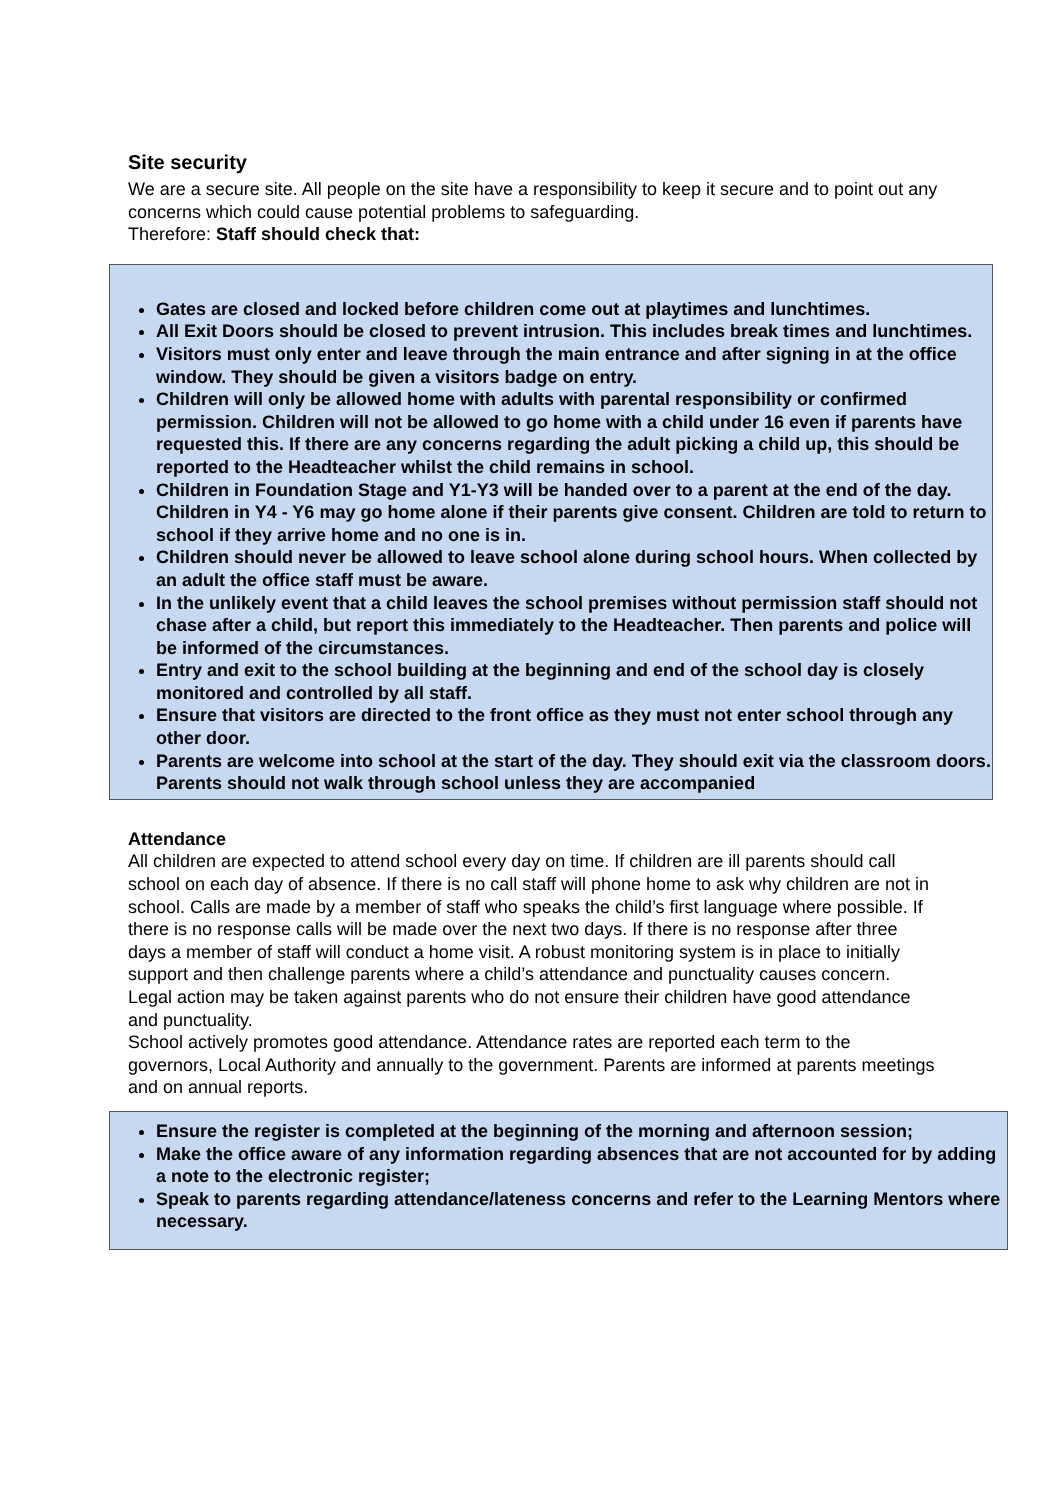Site security
We are a secure site. All people on the site have a responsibility to keep it secure and to point out any concerns which could cause potential problems to safeguarding.
Therefore: Staff should check that:
Gates are closed and locked before children come out at playtimes and lunchtimes.
All Exit Doors should be closed to prevent intrusion. This includes break times and lunchtimes.
Visitors must only enter and leave through the main entrance and after signing in at the office window. They should be given a visitors badge on entry.
Children will only be allowed home with adults with parental responsibility or confirmed permission. Children will not be allowed to go home with a child under 16 even if parents have requested this. If there are any concerns regarding the adult picking a child up, this should be reported to the Headteacher whilst the child remains in school.
Children in Foundation Stage and Y1-Y3 will be handed over to a parent at the end of the day. Children in Y4 - Y6 may go home alone if their parents give consent. Children are told to return to school if they arrive home and no one is in.
Children should never be allowed to leave school alone during school hours. When collected by an adult the office staff must be aware.
In the unlikely event that a child leaves the school premises without permission staff should not chase after a child, but report this immediately to the Headteacher. Then parents and police will be informed of the circumstances.
Entry and exit to the school building at the beginning and end of the school day is closely monitored and controlled by all staff.
Ensure that visitors are directed to the front office as they must not enter school through any other door.
Parents are welcome into school at the start of the day. They should exit via the classroom doors. Parents should not walk through school unless they are accompanied
Attendance
All children are expected to attend school every day on time. If children are ill parents should call school on each day of absence. If there is no call staff will phone home to ask why children are not in school. Calls are made by a member of staff who speaks the child’s first language where possible. If there is no response calls will be made over the next two days. If there is no response after three days a member of staff will conduct a home visit. A robust monitoring system is in place to initially support and then challenge parents where a child’s attendance and punctuality causes concern. Legal action may be taken against parents who do not ensure their children have good attendance and punctuality.
School actively promotes good attendance. Attendance rates are reported each term to the governors, Local Authority and annually to the government. Parents are informed at parents meetings and on annual reports.
Ensure the register is completed at the beginning of the morning and afternoon session;
Make the office aware of any information regarding absences that are not accounted for by adding a note to the electronic register;
Speak to parents regarding attendance/lateness concerns and refer to the Learning Mentors where necessary.